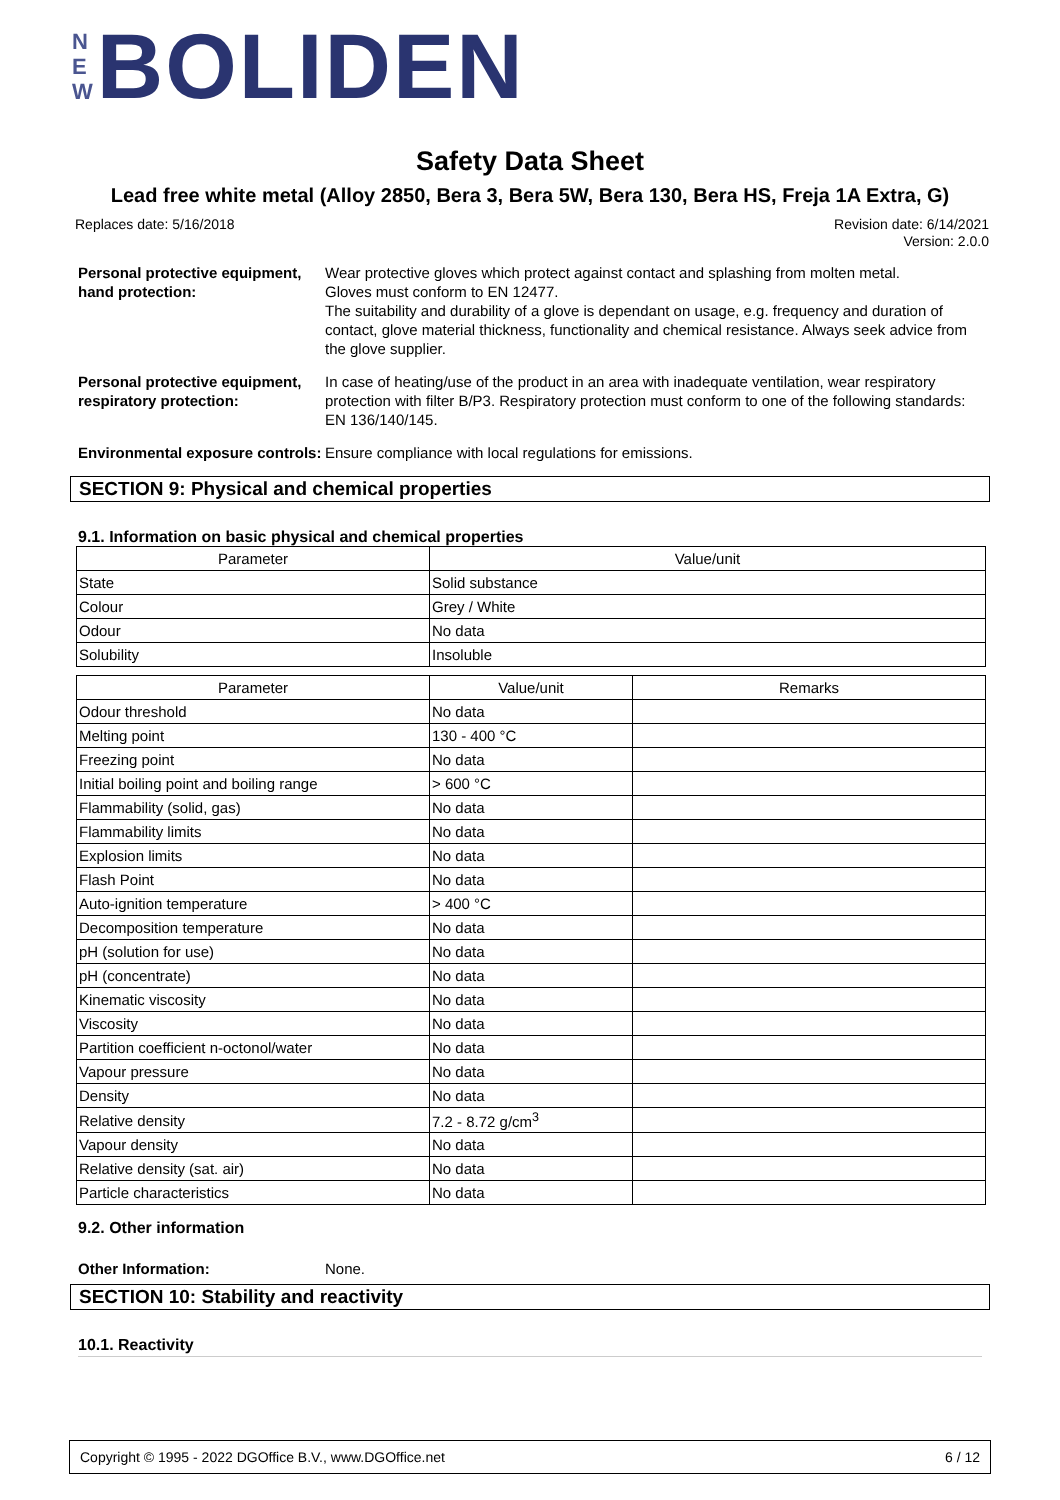N
E
W
BOLIDEN
Safety Data Sheet
Lead free white metal (Alloy 2850, Bera 3, Bera 5W, Bera 130, Bera HS, Freja 1A Extra, G)
Replaces date: 5/16/2018
Revision date: 6/14/2021
Version: 2.0.0
Personal protective equipment, hand protection:
Wear protective gloves which protect against contact and splashing from molten metal.
Gloves must conform to EN 12477.
The suitability and durability of a glove is dependant on usage, e.g. frequency and duration of contact, glove material thickness, functionality and chemical resistance. Always seek advice from the glove supplier.
Personal protective equipment, respiratory protection:
In case of heating/use of the product in an area with inadequate ventilation, wear respiratory protection with filter B/P3. Respiratory protection must conform to one of the following standards: EN 136/140/145.
Environmental exposure controls:
Ensure compliance with local regulations for emissions.
SECTION 9: Physical and chemical properties
9.1. Information on basic physical and chemical properties
| Parameter | Value/unit |
| --- | --- |
| State | Solid substance |
| Colour | Grey / White |
| Odour | No data |
| Solubility | Insoluble |
| Parameter | Value/unit | Remarks |
| --- | --- | --- |
| Odour threshold | No data | |
| Melting point | 130 - 400 °C | |
| Freezing point | No data | |
| Initial boiling point and boiling range | > 600 °C | |
| Flammability (solid, gas) | No data | |
| Flammability limits | No data | |
| Explosion limits | No data | |
| Flash Point | No data | |
| Auto-ignition temperature | > 400 °C | |
| Decomposition temperature | No data | |
| pH (solution for use) | No data | |
| pH (concentrate) | No data | |
| Kinematic viscosity | No data | |
| Viscosity | No data | |
| Partition coefficient n-octonol/water | No data | |
| Vapour pressure | No data | |
| Density | No data | |
| Relative density | 7.2 - 8.72 g/cm<sup>3</sup> | |
| Vapour density | No data | |
| Relative density (sat. air) | No data | |
| Particle characteristics | No data | |
9.2. Other information
Other Information: None.
SECTION 10: Stability and reactivity
10.1. Reactivity
Copyright © 1995 - 2022 DGOffice B.V., www.DGOffice.net 6 / 12